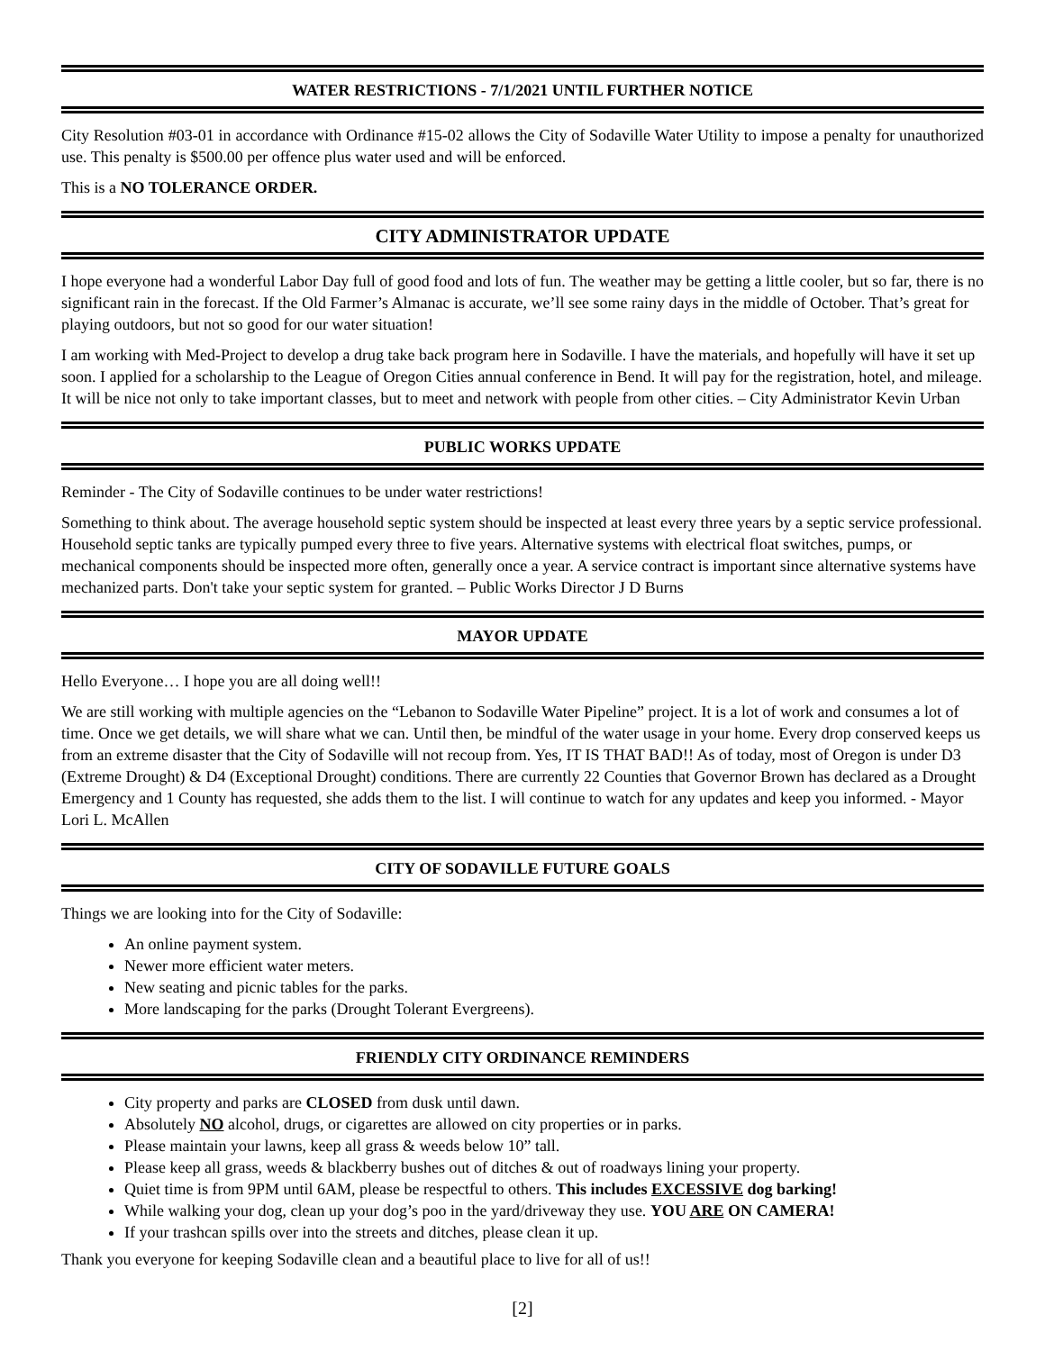WATER RESTRICTIONS - 7/1/2021 UNTIL FURTHER NOTICE
City Resolution #03-01 in accordance with Ordinance #15-02 allows the City of Sodaville Water Utility to impose a penalty for unauthorized use. This penalty is $500.00 per offence plus water used and will be enforced.
This is a NO TOLERANCE ORDER.
CITY ADMINISTRATOR UPDATE
I hope everyone had a wonderful Labor Day full of good food and lots of fun. The weather may be getting a little cooler, but so far, there is no significant rain in the forecast. If the Old Farmer’s Almanac is accurate, we’ll see some rainy days in the middle of October. That’s great for playing outdoors, but not so good for our water situation!
I am working with Med-Project to develop a drug take back program here in Sodaville. I have the materials, and hopefully will have it set up soon. I applied for a scholarship to the League of Oregon Cities annual conference in Bend. It will pay for the registration, hotel, and mileage. It will be nice not only to take important classes, but to meet and network with people from other cities. – City Administrator Kevin Urban
PUBLIC WORKS UPDATE
Reminder - The City of Sodaville continues to be under water restrictions!
Something to think about. The average household septic system should be inspected at least every three years by a septic service professional. Household septic tanks are typically pumped every three to five years. Alternative systems with electrical float switches, pumps, or mechanical components should be inspected more often, generally once a year. A service contract is important since alternative systems have mechanized parts. Don't take your septic system for granted. – Public Works Director J D Burns
MAYOR UPDATE
Hello Everyone… I hope you are all doing well!!
We are still working with multiple agencies on the “Lebanon to Sodaville Water Pipeline” project. It is a lot of work and consumes a lot of time. Once we get details, we will share what we can. Until then, be mindful of the water usage in your home. Every drop conserved keeps us from an extreme disaster that the City of Sodaville will not recoup from. Yes, IT IS THAT BAD!! As of today, most of Oregon is under D3 (Extreme Drought) & D4 (Exceptional Drought) conditions. There are currently 22 Counties that Governor Brown has declared as a Drought Emergency and 1 County has requested, she adds them to the list. I will continue to watch for any updates and keep you informed. - Mayor Lori L. McAllen
CITY OF SODAVILLE FUTURE GOALS
Things we are looking into for the City of Sodaville:
An online payment system.
Newer more efficient water meters.
New seating and picnic tables for the parks.
More landscaping for the parks (Drought Tolerant Evergreens).
FRIENDLY CITY ORDINANCE REMINDERS
City property and parks are CLOSED from dusk until dawn.
Absolutely NO alcohol, drugs, or cigarettes are allowed on city properties or in parks.
Please maintain your lawns, keep all grass & weeds below 10” tall.
Please keep all grass, weeds & blackberry bushes out of ditches & out of roadways lining your property.
Quiet time is from 9PM until 6AM, please be respectful to others. This includes EXCESSIVE dog barking!
While walking your dog, clean up your dog’s poo in the yard/driveway they use. YOU ARE ON CAMERA!
If your trashcan spills over into the streets and ditches, please clean it up.
Thank you everyone for keeping Sodaville clean and a beautiful place to live for all of us!!
[2]